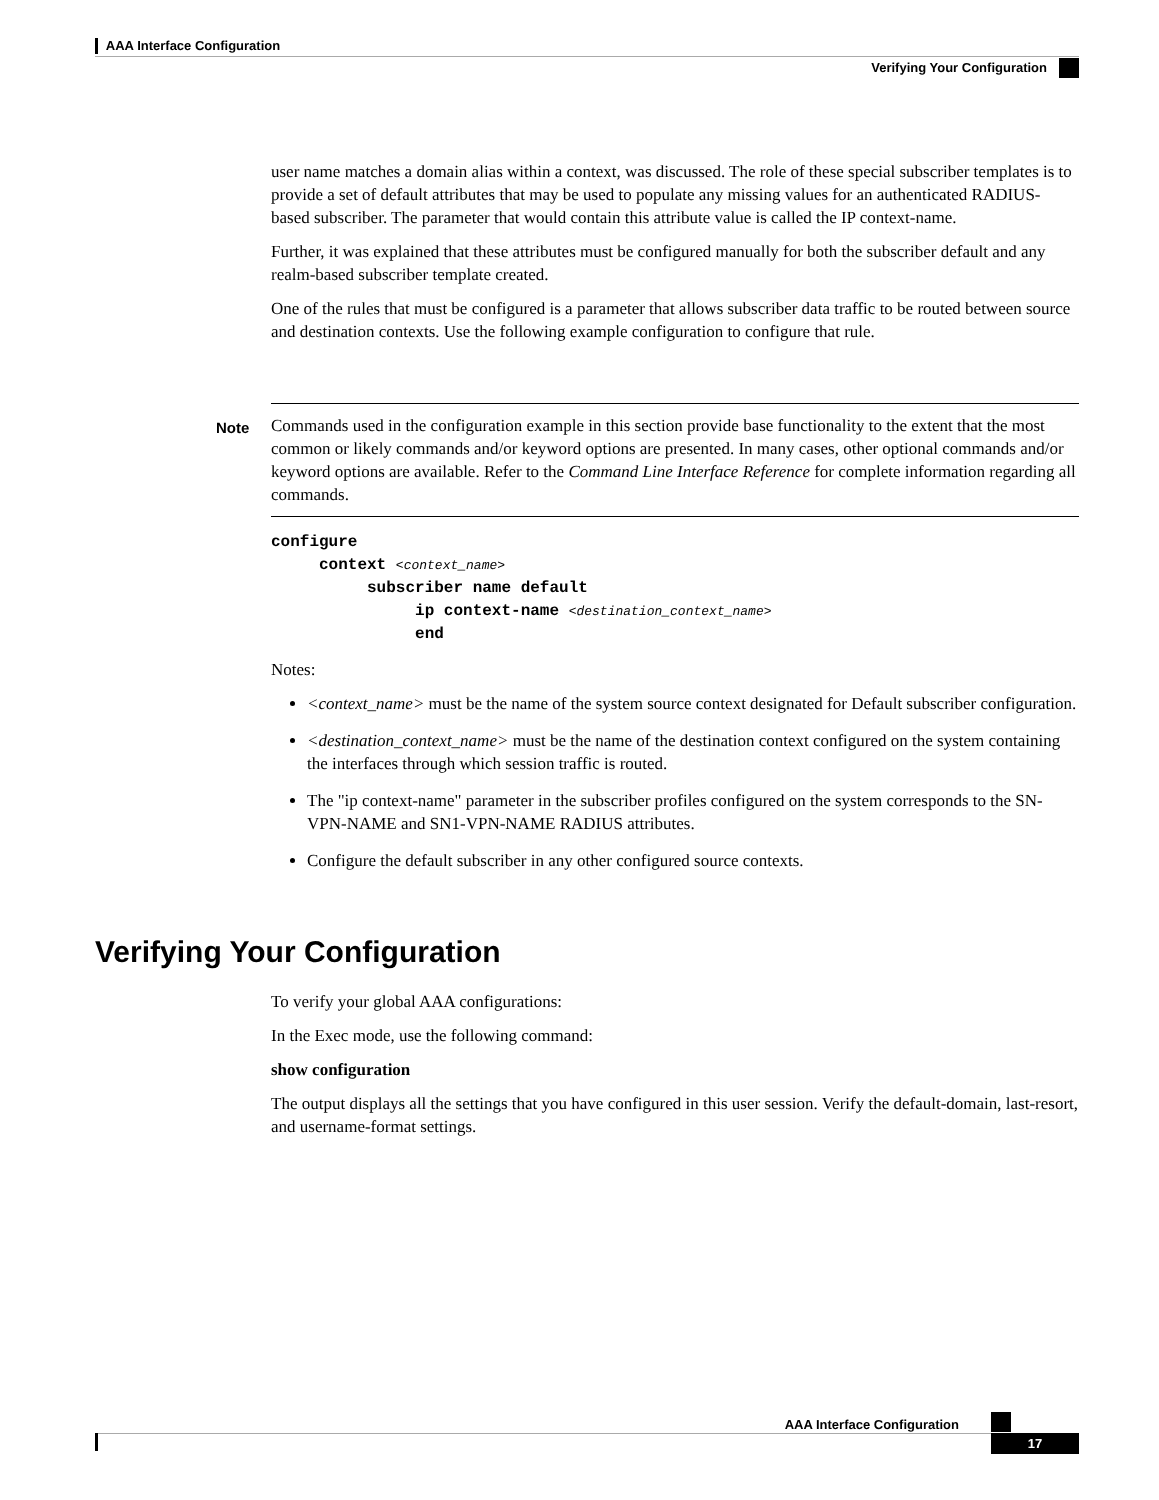AAA Interface Configuration
Verifying Your Configuration
user name matches a domain alias within a context, was discussed. The role of these special subscriber templates is to provide a set of default attributes that may be used to populate any missing values for an authenticated RADIUS-based subscriber. The parameter that would contain this attribute value is called the IP context-name.
Further, it was explained that these attributes must be configured manually for both the subscriber default and any realm-based subscriber template created.
One of the rules that must be configured is a parameter that allows subscriber data traffic to be routed between source and destination contexts. Use the following example configuration to configure that rule.
Note Commands used in the configuration example in this section provide base functionality to the extent that the most common or likely commands and/or keyword options are presented. In many cases, other optional commands and/or keyword options are available. Refer to the Command Line Interface Reference for complete information regarding all commands.
configure
     context <context_name>
          subscriber name default
               ip context-name <destination_context_name>
               end
Notes:
<context_name> must be the name of the system source context designated for Default subscriber configuration.
<destination_context_name> must be the name of the destination context configured on the system containing the interfaces through which session traffic is routed.
The "ip context-name" parameter in the subscriber profiles configured on the system corresponds to the SN-VPN-NAME and SN1-VPN-NAME RADIUS attributes.
Configure the default subscriber in any other configured source contexts.
Verifying Your Configuration
To verify your global AAA configurations:
In the Exec mode, use the following command:
show configuration
The output displays all the settings that you have configured in this user session. Verify the default-domain, last-resort, and username-format settings.
AAA Interface Configuration
17